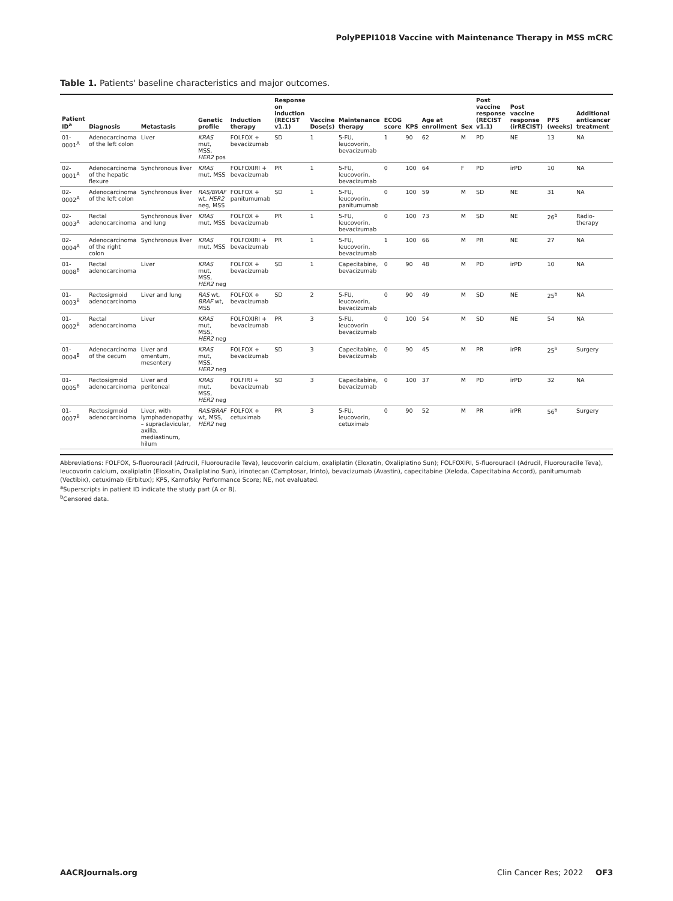PolyPEPI1018 Vaccine with Maintenance Therapy in MSS mCRC
Table 1. Patients' baseline characteristics and major outcomes.
| Patient ID<sup>a</sup> | Diagnosis | Metastasis | Genetic profile | Induction therapy | Response on induction (RECIST v1.1) | Vaccine Dose(s) | Maintenance therapy | ECOG score | KPS | Age at enrollment | Sex | Post vaccine response (RECIST v1.1) | Post vaccine response (irRECIST) | PFS (weeks) | Additional anticancer treatment |
| --- | --- | --- | --- | --- | --- | --- | --- | --- | --- | --- | --- | --- | --- | --- | --- |
| 01-0001<sup>A</sup> | Adenocarcinoma of the left colon | Liver | KRAS mut, MSS, HER2 pos | FOLFOX + bevacizumab | SD | 1 | 5-FU, leucovorin, bevacizumab | 1 | 90 | 62 | M | PD | NE | 13 | NA |
| 02-0001<sup>A</sup> | Adenocarcinoma of the hepatic flexure | Synchronous liver | KRAS mut, MSS | FOLFOXIRI + bevacizumab | PR | 1 | 5-FU, leucovorin, bevacizumab | 0 | 100 | 64 | F | PD | irPD | 10 | NA |
| 02-0002<sup>A</sup> | Adenocarcinoma of the left colon | Synchronous liver | RAS/BRAF wt, HER2 neg, MSS | FOLFOX + panitumumab | SD | 1 | 5-FU, leucovorin, panitumumab | 0 | 100 | 59 | M | SD | NE | 31 | NA |
| 02-0003<sup>A</sup> | Rectal adenocarcinoma | Synchronous liver and lung | KRAS mut, MSS | FOLFOX + bevacizumab | PR | 1 | 5-FU, leucovorin, bevacizumab | 0 | 100 | 73 | M | SD | NE | 26<sup>b</sup> | Radio-therapy |
| 02-0004<sup>A</sup> | Adenocarcinoma of the right colon | Synchronous liver | KRAS mut, MSS | FOLFOXIRI + bevacizumab | PR | 1 | 5-FU, leucovorin, bevacizumab | 1 | 100 | 66 | M | PR | NE | 27 | NA |
| 01-0008<sup>B</sup> | Rectal adenocarcinoma | Liver | KRAS mut, MSS, HER2 neg | FOLFOX + bevacizumab | SD | 1 | Capecitabine, bevacizumab | 0 | 90 | 48 | M | PD | irPD | 10 | NA |
| 01-0003<sup>B</sup> | Rectosigmoid adenocarcinoma | Liver and lung | RAS wt, BRAF wt, MSS | FOLFOX + bevacizumab | SD | 2 | 5-FU, leucovorin, bevacizumab | 0 | 90 | 49 | M | SD | NE | 25<sup>b</sup> | NA |
| 01-0002<sup>B</sup> | Rectal adenocarcinoma | Liver | KRAS mut, MSS, HER2 neg | FOLFOXIRI + bevacizumab | PR | 3 | 5-FU, leucovorin bevacizumab | 0 | 100 | 54 | M | SD | NE | 54 | NA |
| 01-0004<sup>B</sup> | Adenocarcinoma of the cecum | Liver and omentum, mesentery | KRAS mut, MSS, HER2 neg | FOLFOX + bevacizumab | SD | 3 | Capecitabine, bevacizumab | 0 | 90 | 45 | M | PR | irPR | 25<sup>b</sup> | Surgery |
| 01-0005<sup>B</sup> | Rectosigmoid adenocarcinoma | Liver and peritoneal | KRAS mut, MSS, HER2 neg | FOLFIRI + bevacizumab | SD | 3 | Capecitabine, bevacizumab | 0 | 100 | 37 | M | PD | irPD | 32 | NA |
| 01-0007<sup>B</sup> | Rectosigmoid adenocarcinoma | Liver, with lymphadenopathy – supraclavicular, axilla, mediastinum, hilum | RAS/BRAF wt, MSS, HER2 neg | FOLFOX + cetuximab | PR | 3 | 5-FU, leucovorin, cetuximab | 0 | 90 | 52 | M | PR | irPR | 56<sup>b</sup> | Surgery |
Abbreviations: FOLFOX, 5-fluorouracil (Adrucil, Fluorouracile Teva), leucovorin calcium, oxaliplatin (Eloxatin, Oxaliplatino Sun); FOLFOXIRI, 5-fluorouracil (Adrucil, Fluorouracile Teva), leucovorin calcium, oxaliplatin (Eloxatin, Oxaliplatino Sun), irinotecan (Camptosar, Irinto), bevacizumab (Avastin), capecitabine (Xeloda, Capecitabina Accord), panitumumab (Vectibix), cetuximab (Erbitux); KPS, Karnofsky Performance Score; NE, not evaluated.
<sup>a</sup> Superscripts in patient ID indicate the study part (A or B).
<sup>b</sup> Censored data.
AACRJournals.org Clin Cancer Res; 2022 OF3